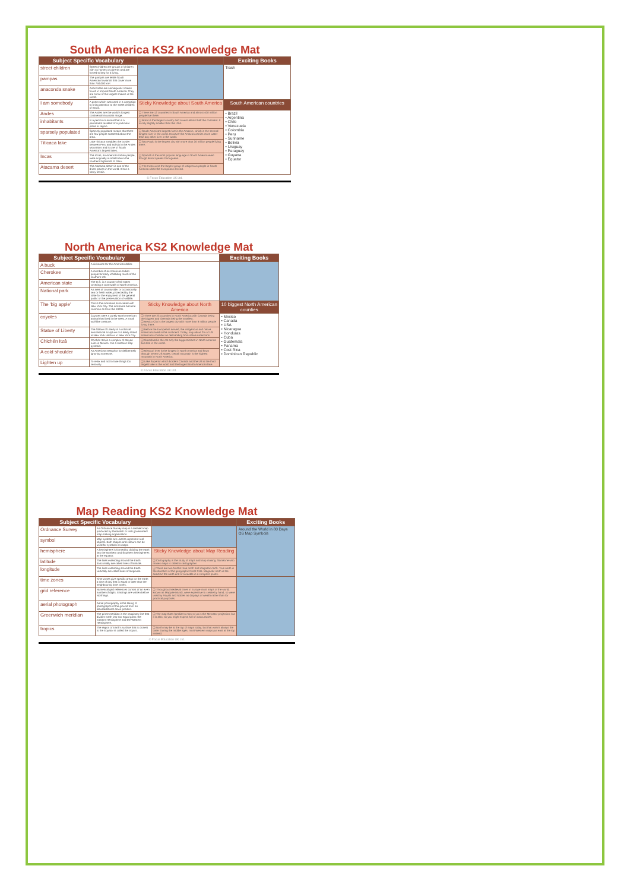South America KS2 Knowledge Mat
| Subject Specific Vocabulary | | | Exciting Books |
| --- | --- | --- | --- |
| street children | Street children are groups of children with no homes or parents and are forced to beg for a living. | | Trash |
| pampas | The pampas are fertile South American lowlands that cover more than 750,000 km². | | |
| anaconda snake | Anacondas are semiaquatic snakes found in tropical South America. They are some of the largest snakes in the world. | | |
| I am somebody | A poem which was used in a campaign to bring attention to the street children of Brazil. | Sticky Knowledge about South America | South American countries |
| Andes | The Andes are the world's longest continental mountain range. | ❑ There are 12 countries in South America and almost 400 million people live there. | • Brazil • Argentina • Chile • Venezuela • Colombia • Peru • Suriname • Bolivia • Uruguay • Paraguay • Guyana • Equator |
| inhabitants | Is a person or animal that is a permanent resident of a particular place or region. | ❑ Brazil is the largest country and covers almost half the continent. It is only slightly smaller than the USA. | |
| sparsely populated | Sparsely populated means that there are few people scattered about the area. | ❑ South America's largest river is the Amazon, which is the second longest river in the world. However the Amazon carries more water than any other river in the world. | |
| Titicaca lake | Lake Titicaca straddles the border between Peru and Bolivia in the Andes Mountains and is one of South America's largest lakes. | ❑ Sao Paulo is the largest city with more than 20 million people living there. | |
| Incas | The Incas, an American Indian people, were originally a small tribe in the southern highlands of Peru. | ❑ Spanish is the most popular language in South America even though Brazil speaks Portuguese. | |
| Atacama desert | The Atacama desert is one of the driest places in the world. It has a stony terrain. | ❑ The Incas were the largest group of indigenous people in South America when the Europeans arrived. | |
© Focus Education UK Ltd.
North America KS2 Knowledge Mat
| Subject Specific Vocabulary | | | Exciting Books |
| --- | --- | --- | --- |
| A buck | A nickname for the American dollar. | | |
| Cherokee | A member of an American Indian people formerly inhabiting much of the southern US. | | |
| American state | The U.S. is a country of 50 states covering a vast swath of North America. | | |
| National park | An area of countryside, or occasionally sea or fresh water, protected by the state for the enjoyment of the general public or the preservation of wildlife. | | |
| The 'big apple' | This is the nickname associated with New York City. The nickname became common as from the 1920s. | Sticky Knowledge about North America | 10 biggest North American counties |
| coyotes | Coyotes were a purely North American animal that lived in the West. A small wolf-like creature. | ❑ There are 23 countries in North America with Canada being the biggest and Grenada being the smallest. ❑ Mexico City is the largest city with more than 9 million people living there. | • Mexico • Canada • USA • Nicaragua • Honduras • Cuba • Guatemala • Panama • Cost Rica • Dominican Republic |
| Statue of Liberty | The Statue of Liberty is a colossal neoclassical sculpture on Liberty Island in New York Harbour in New York City. | ❑ Before the Europeans arrived, the indigenous and native Americans lived in the continent. Today, only about 2% of US Americans consider as descending from native Americans. | |
| Chichén Itzá | Chichén Itzá is a complex of Mayan ruins in Mexico. It is a massive step pyramid. | ❑ Greenland is the not only the biggest island in North America but also in the world. | |
| A cold shoulder | An American metaphor for deliberately ignoring someone. | ❑ Missouri river is the longest in North America and flows through seven US states. Denali mountain is the highest mountain in North America. | |
| Lighten up | To relax and not to take things too seriously. | ❑ Lake Superior which borders Canada and the US is the third largest lake in the world and the largest North American lake. | |
© Focus Education UK Ltd.
Map Reading KS2 Knowledge Mat
| Subject Specific Vocabulary | | | Exciting Books |
| --- | --- | --- | --- |
| Ordnance Survey | An Ordnance Survey map is a detailed map produced by the British or Irish government map-making organisation. | | Around the World in 80 Days OS Map Symbols |
| symbol | Map symbols are used to represent real objects. Both shapes and colours can be used for symbols on maps. | | |
| hemisphere | A hemisphere is formed by dividing the earth into the Northern and Southern hemispheres at the equator. | Sticky Knowledge about Map Reading | |
| latitude | The lines extending around the Earth horizontally are called lines of latitude. | ❑ Cartography is the study of maps and map making. Someone who makes maps is called a cartographer. | |
| longitude | The lines extending around the Earth vertically are called lines of longitude. | ❑ There are two Norths: true north and magnetic north. True north is the direction of the geographic North Pole. Magnetic north is the direction the north end of a needle in a compass points. | |
| time zones | Time zones give specific areas on the earth a time of day that is equal or later than the neighbouring time zones. | | |
| grid reference | Numerical grid references consist of an even number of digits. Eastings are written before Northings. | ❑ Throughout Medieval times in Europe most maps of the world, known as Mappae Mundi, were expensive to create by hand, so were used by Royals and Nobles as displays of wealth rather than for practical purposes. | |
| aerial photograph | Aerial photography is the taking of photographs of the ground from an elevated/direct-down position. | | |
| Greenwich meridian | The prime meridian is the imaginary line that divides Earth into two equal parts: the Eastern Hemisphere and the Western Hemisphere. | ❑ The map that's familiar to most of us is the Mercator projection: but it is also, as you might expect, full of inaccuracies. | |
| tropics | The region of Earth's surface that is closest to the Equator is called the tropics. | ❑ North may be at the top of maps today, but that wasn't always the case. During the middle ages, most Western maps put east at the top instead. | |
© Focus Education UK Ltd.